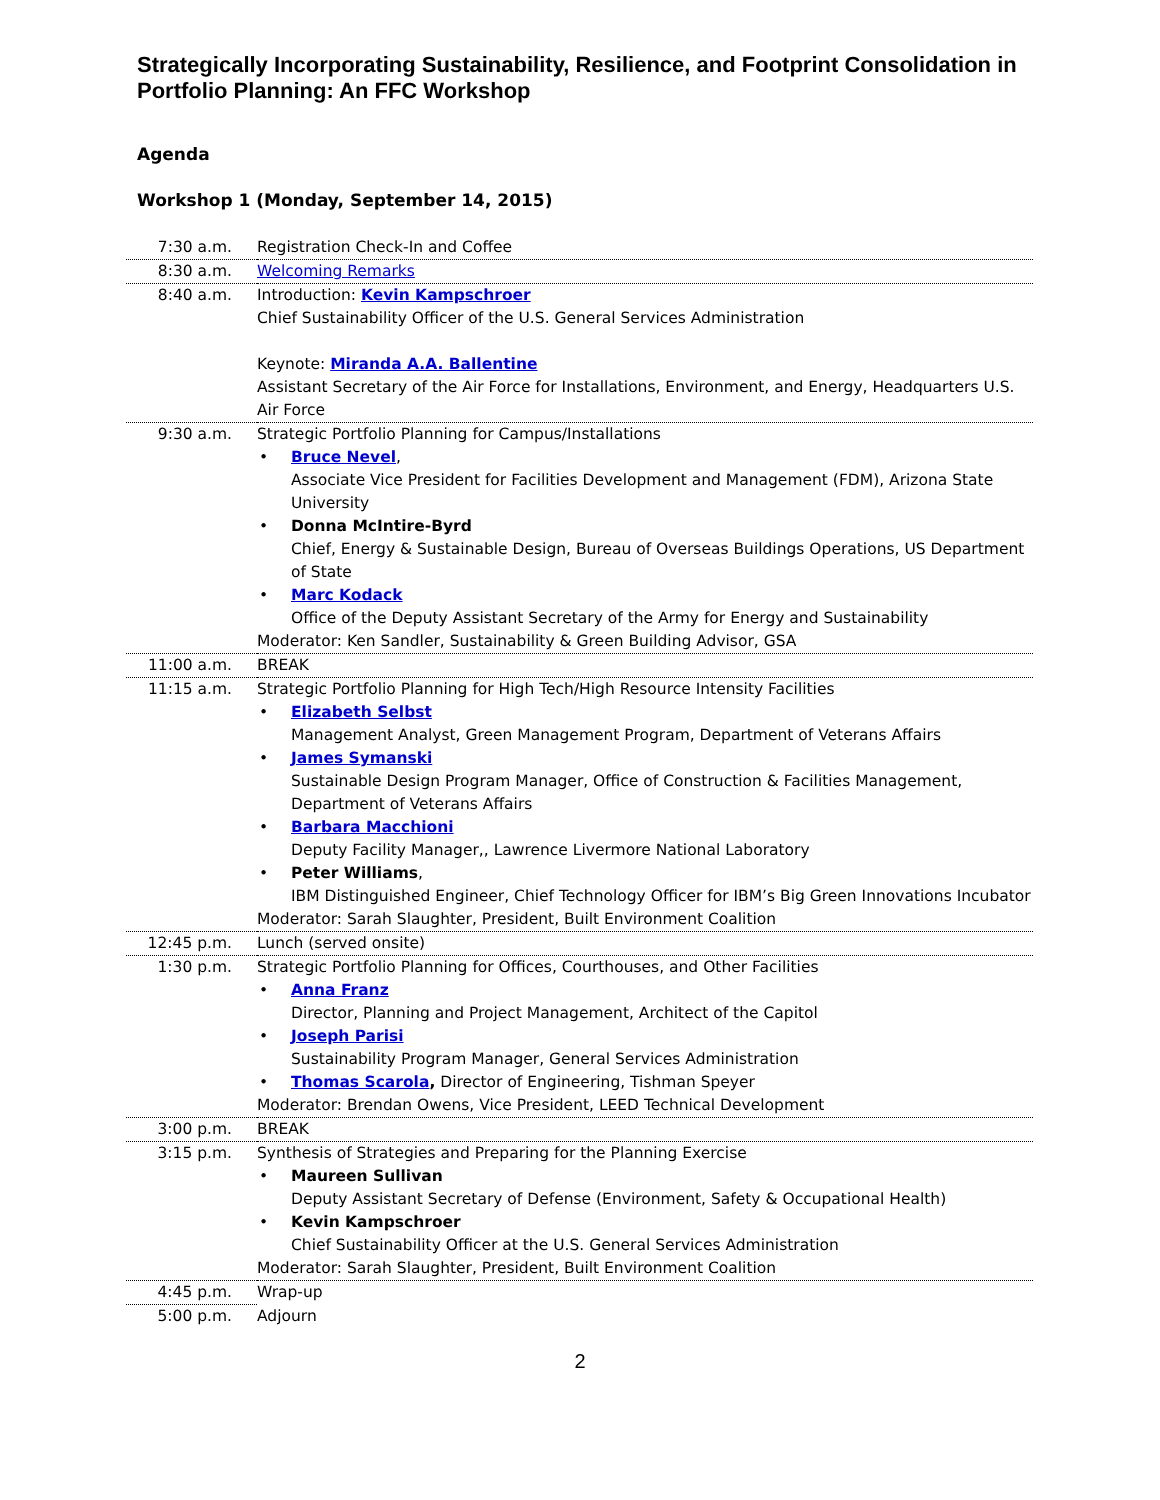Strategically Incorporating Sustainability, Resilience, and Footprint Consolidation in Portfolio Planning: An FFC Workshop
Agenda
Workshop 1 (Monday, September 14, 2015)
| 7:30 a.m. | Registration Check-In and Coffee |
| 8:30 a.m. | Welcoming Remarks |
| 8:40 a.m. | Introduction: Kevin Kampschroer Chief Sustainability Officer of the U.S. General Services Administration Keynote: Miranda A.A. Ballentine Assistant Secretary of the Air Force for Installations, Environment, and Energy, Headquarters U.S. Air Force |
| 9:30 a.m. | Strategic Portfolio Planning for Campus/Installations Bruce Nevel , Associate Vice President for Facilities Development and Management (FDM), Arizona State University Donna McIntire-Byrd Chief, Energy & Sustainable Design, Bureau of Overseas Buildings Operations, US Department of State Marc Kodack Office of the Deputy Assistant Secretary of the Army for Energy and Sustainability Moderator: Ken Sandler, Sustainability & Green Building Advisor, GSA |
| 11:00 a.m. | BREAK |
| 11:15 a.m. | Strategic Portfolio Planning for High Tech/High Resource Intensity Facilities Elizabeth Selbst Management Analyst, Green Management Program, Department of Veterans Affairs James Symanski Sustainable Design Program Manager, Office of Construction & Facilities Management, Department of Veterans Affairs Barbara Macchioni Deputy Facility Manager,, Lawrence Livermore National Laboratory Peter Williams , IBM Distinguished Engineer, Chief Technology Officer for IBM’s Big Green Innovations Incubator Moderator: Sarah Slaughter, President, Built Environment Coalition |
| 12:45 p.m. | Lunch (served onsite) |
| 1:30 p.m. | Strategic Portfolio Planning for Offices, Courthouses, and Other Facilities Anna Franz Director, Planning and Project Management, Architect of the Capitol Joseph Parisi Sustainability Program Manager, General Services Administration Thomas Scarola , Director of Engineering, Tishman Speyer Moderator: Brendan Owens, Vice President, LEED Technical Development |
| 3:00 p.m. | BREAK |
| 3:15 p.m. | Synthesis of Strategies and Preparing for the Planning Exercise Maureen Sullivan Deputy Assistant Secretary of Defense (Environment, Safety & Occupational Health) Kevin Kampschroer Chief Sustainability Officer at the U.S. General Services Administration Moderator: Sarah Slaughter, President, Built Environment Coalition |
| 4:45 p.m. | Wrap-up |
| 5:00 p.m. | Adjourn |
2